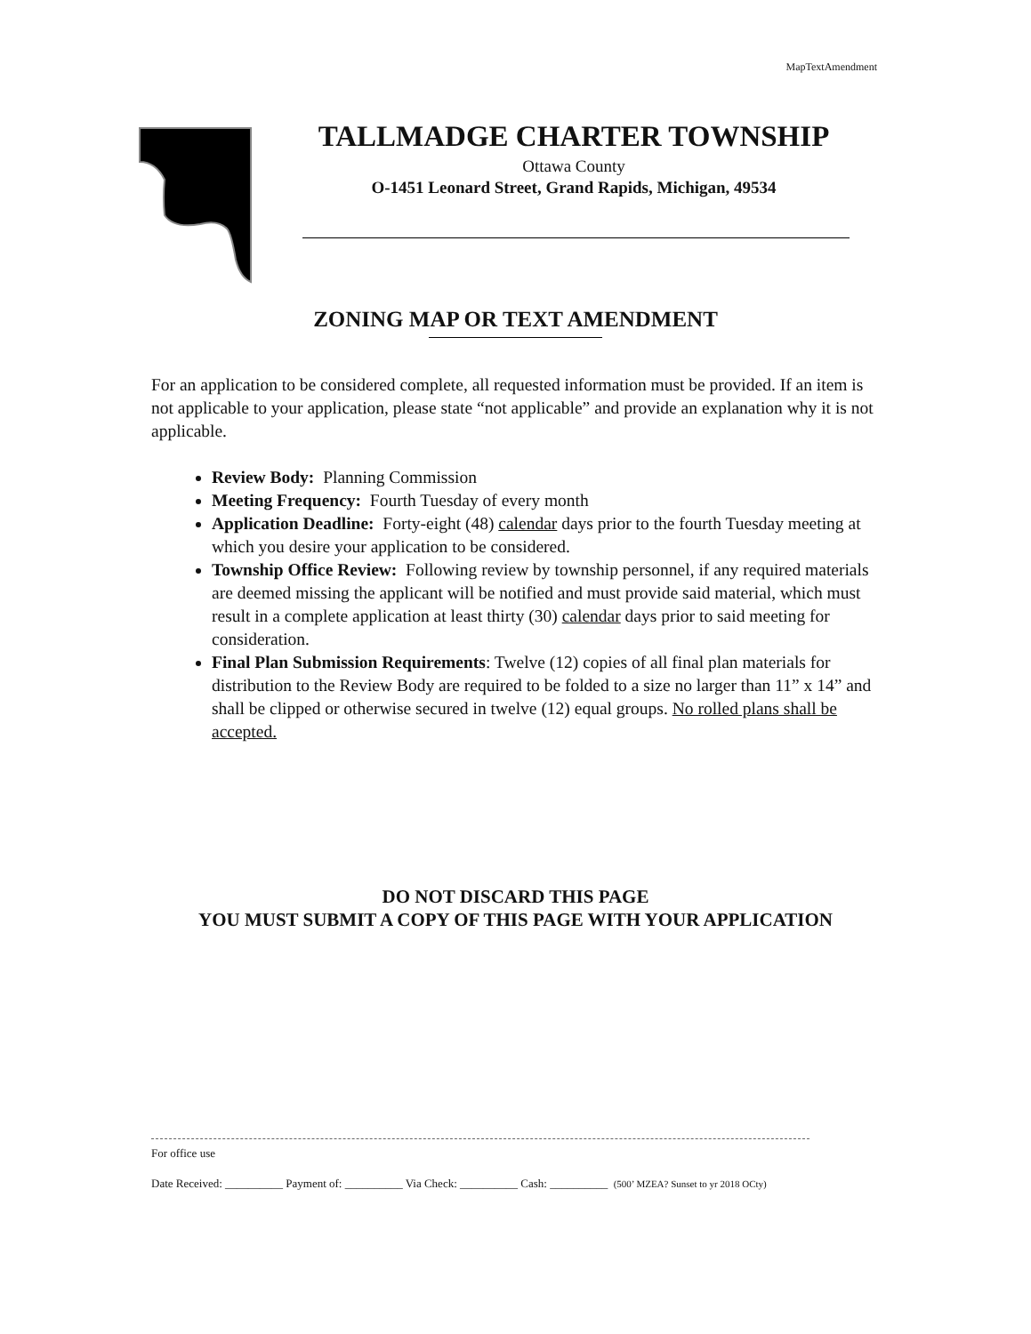MapTextAmendment
TALLMADGE CHARTER TOWNSHIP
Ottawa County
O-1451 Leonard Street, Grand Rapids, Michigan, 49534
ZONING MAP OR TEXT AMENDMENT
For an application to be considered complete, all requested information must be provided. If an item is not applicable to your application, please state “not applicable” and provide an explanation why it is not applicable.
Review Body: Planning Commission
Meeting Frequency: Fourth Tuesday of every month
Application Deadline: Forty-eight (48) calendar days prior to the fourth Tuesday meeting at which you desire your application to be considered.
Township Office Review: Following review by township personnel, if any required materials are deemed missing the applicant will be notified and must provide said material, which must result in a complete application at least thirty (30) calendar days prior to said meeting for consideration.
Final Plan Submission Requirements: Twelve (12) copies of all final plan materials for distribution to the Review Body are required to be folded to a size no larger than 11” x 14” and shall be clipped or otherwise secured in twelve (12) equal groups. No rolled plans shall be accepted.
DO NOT DISCARD THIS PAGE
YOU MUST SUBMIT A COPY OF THIS PAGE WITH YOUR APPLICATION
For office use
Date Received: __________ Payment of: __________ Via Check: __________ Cash: __________ (500’ MZEA? Sunset to yr 2018 OCty)